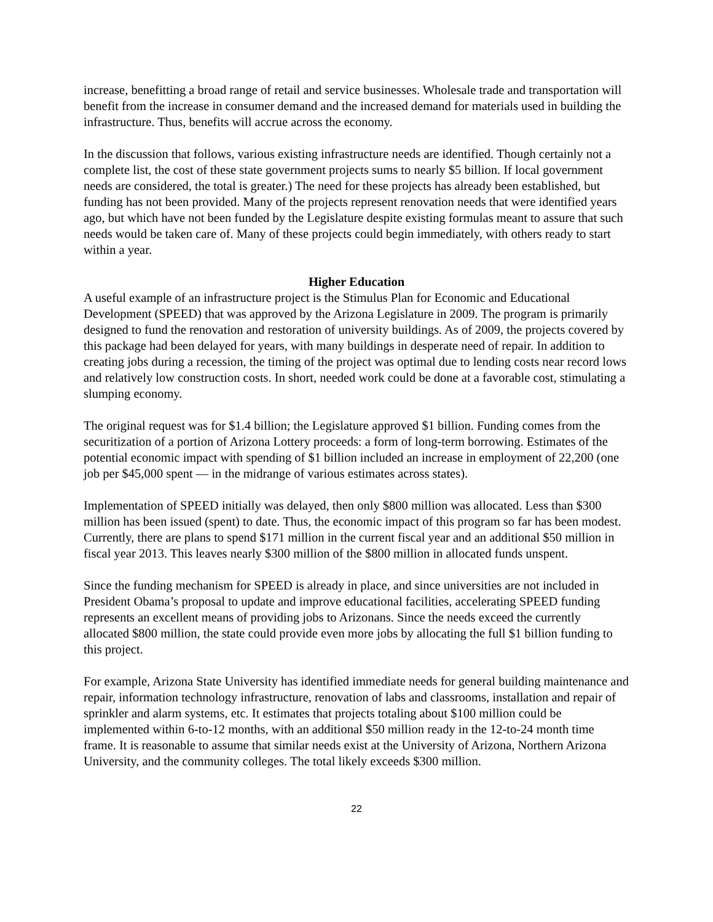increase, benefitting a broad range of retail and service businesses. Wholesale trade and transportation will benefit from the increase in consumer demand and the increased demand for materials used in building the infrastructure. Thus, benefits will accrue across the economy.
In the discussion that follows, various existing infrastructure needs are identified. Though certainly not a complete list, the cost of these state government projects sums to nearly $5 billion. If local government needs are considered, the total is greater.) The need for these projects has already been established, but funding has not been provided. Many of the projects represent renovation needs that were identified years ago, but which have not been funded by the Legislature despite existing formulas meant to assure that such needs would be taken care of. Many of these projects could begin immediately, with others ready to start within a year.
Higher Education
A useful example of an infrastructure project is the Stimulus Plan for Economic and Educational Development (SPEED) that was approved by the Arizona Legislature in 2009. The program is primarily designed to fund the renovation and restoration of university buildings. As of 2009, the projects covered by this package had been delayed for years, with many buildings in desperate need of repair. In addition to creating jobs during a recession, the timing of the project was optimal due to lending costs near record lows and relatively low construction costs. In short, needed work could be done at a favorable cost, stimulating a slumping economy.
The original request was for $1.4 billion; the Legislature approved $1 billion. Funding comes from the securitization of a portion of Arizona Lottery proceeds: a form of long-term borrowing. Estimates of the potential economic impact with spending of $1 billion included an increase in employment of 22,200 (one job per $45,000 spent — in the midrange of various estimates across states).
Implementation of SPEED initially was delayed, then only $800 million was allocated. Less than $300 million has been issued (spent) to date. Thus, the economic impact of this program so far has been modest. Currently, there are plans to spend $171 million in the current fiscal year and an additional $50 million in fiscal year 2013. This leaves nearly $300 million of the $800 million in allocated funds unspent.
Since the funding mechanism for SPEED is already in place, and since universities are not included in President Obama’s proposal to update and improve educational facilities, accelerating SPEED funding represents an excellent means of providing jobs to Arizonans. Since the needs exceed the currently allocated $800 million, the state could provide even more jobs by allocating the full $1 billion funding to this project.
For example, Arizona State University has identified immediate needs for general building maintenance and repair, information technology infrastructure, renovation of labs and classrooms, installation and repair of sprinkler and alarm systems, etc. It estimates that projects totaling about $100 million could be implemented within 6-to-12 months, with an additional $50 million ready in the 12-to-24 month time frame. It is reasonable to assume that similar needs exist at the University of Arizona, Northern Arizona University, and the community colleges. The total likely exceeds $300 million.
22